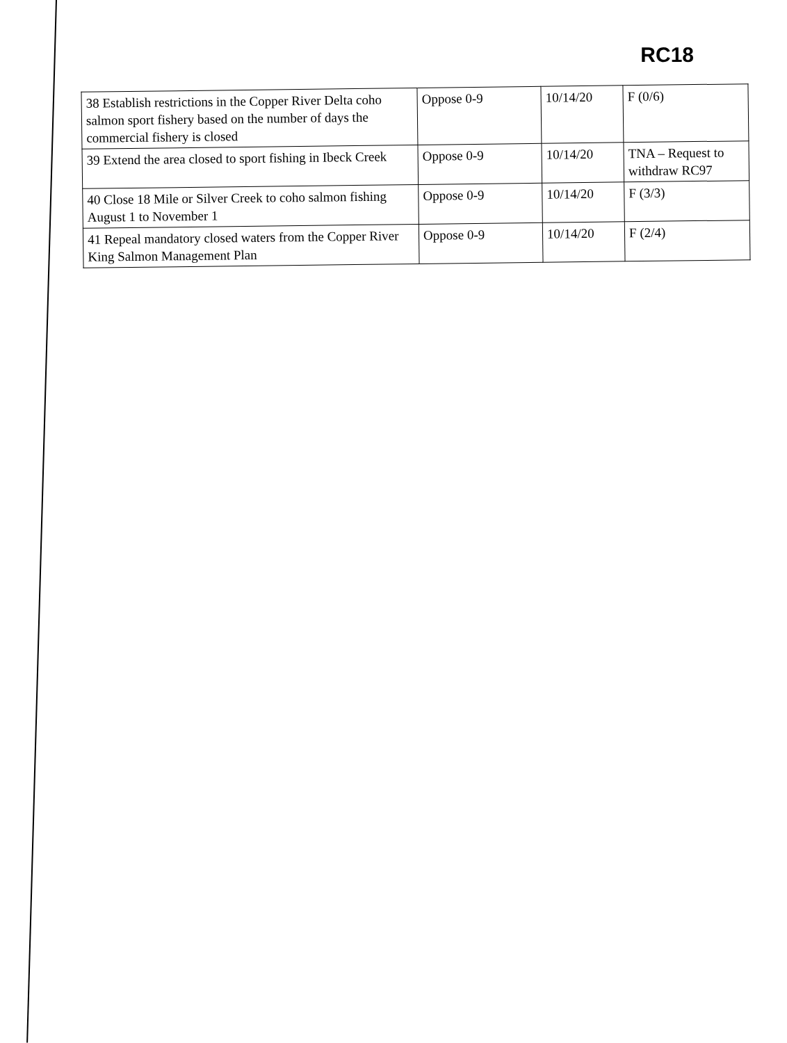RC18
| 38 Establish restrictions in the Copper River Delta coho salmon sport fishery based on the number of days the commercial fishery is closed | Oppose 0-9 | 10/14/20 | F (0/6) |
| 39 Extend the area closed to sport fishing in Ibeck Creek | Oppose 0-9 | 10/14/20 | TNA – Request to withdraw RC97 |
| 40 Close 18 Mile or Silver Creek to coho salmon fishing August 1 to November 1 | Oppose 0-9 | 10/14/20 | F (3/3) |
| 41 Repeal mandatory closed waters from the Copper River King Salmon Management Plan | Oppose 0-9 | 10/14/20 | F (2/4) |